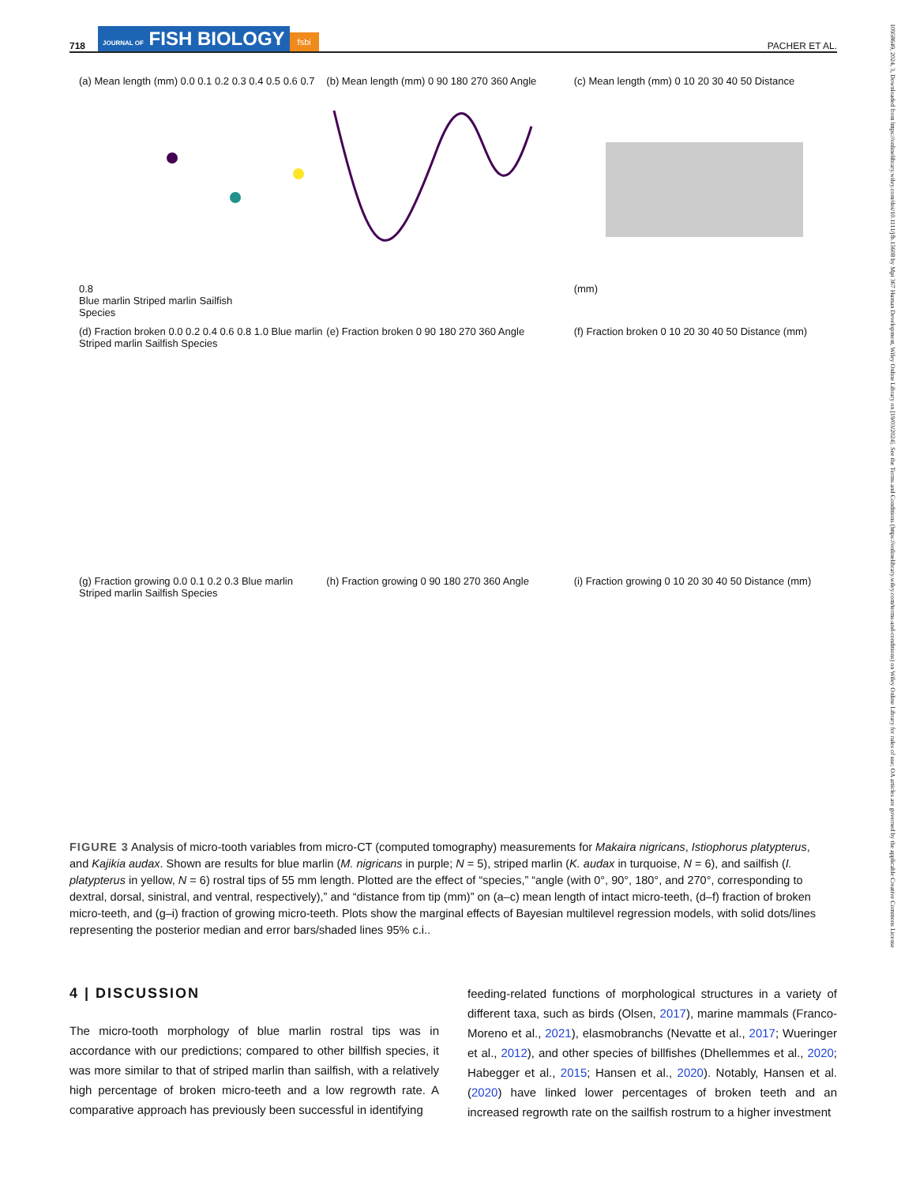718 JOURNAL OF FISH BIOLOGY fsbi PACHER ET AL.
10958649, 2024, 3, Downloaded from https://onlinelibrary.wiley.com/doi/10.1111/jfb.15608 by Mpi 367 Human Development, Wiley Online Library on [19/03/2024]. See the Terms and Conditions (https://onlinelibrary.wiley.com/terms-and-conditions) on Wiley Online Library for rules of use; OA articles are governed by the applicable Creative Commons License
(a) Mean length (mm) 0.0 0.1 0.2 0.3 0.4 0.5 0.6 0.7 0.8
Blue marlin Striped marlin Sailfish
Species
(b) Mean length (mm) 0 90 180 270 360 Angle
(c) Mean length (mm) 0 10 20 30 40 50 Distance (mm)
(d) Fraction broken 0.0 0.2 0.4 0.6 0.8 1.0 Blue marlin Striped marlin Sailfish Species
(e) Fraction broken 0 90 180 270 360 Angle
(f) Fraction broken 0 10 20 30 40 50 Distance (mm)
(g) Fraction growing 0.0 0.1 0.2 0.3 Blue marlin Striped marlin Sailfish Species
(h) Fraction growing 0 90 180 270 360 Angle
(i) Fraction growing 0 10 20 30 40 50 Distance (mm)
FIGURE 3 Analysis of micro-tooth variables from micro-CT (computed tomography) measurements for Makaira nigricans, Istiophorus platypterus, and Kajikia audax. Shown are results for blue marlin (M. nigricans in purple; N = 5), striped marlin (K. audax in turquoise, N = 6), and sailfish (I. platypterus in yellow, N = 6) rostral tips of 55 mm length. Plotted are the effect of “species,” “angle (with 0°, 90°, 180°, and 270°, corresponding to dextral, dorsal, sinistral, and ventral, respectively),” and “distance from tip (mm)” on (a–c) mean length of intact micro-teeth, (d–f) fraction of broken micro-teeth, and (g–i) fraction of growing micro-teeth. Plots show the marginal effects of Bayesian multilevel regression models, with solid dots/lines representing the posterior median and error bars/shaded lines 95% c.i..
4 | DISCUSSION
The micro-tooth morphology of blue marlin rostral tips was in accordance with our predictions; compared to other billfish species, it was more similar to that of striped marlin than sailfish, with a relatively high percentage of broken micro-teeth and a low regrowth rate. A comparative approach has previously been successful in identifying
feeding-related functions of morphological structures in a variety of different taxa, such as birds (Olsen, 2017), marine mammals (Franco-Moreno et al., 2021), elasmobranchs (Nevatte et al., 2017; Wueringer et al., 2012), and other species of billfishes (Dhellemmes et al., 2020; Habegger et al., 2015; Hansen et al., 2020). Notably, Hansen et al. (2020) have linked lower percentages of broken teeth and an increased regrowth rate on the sailfish rostrum to a higher investment